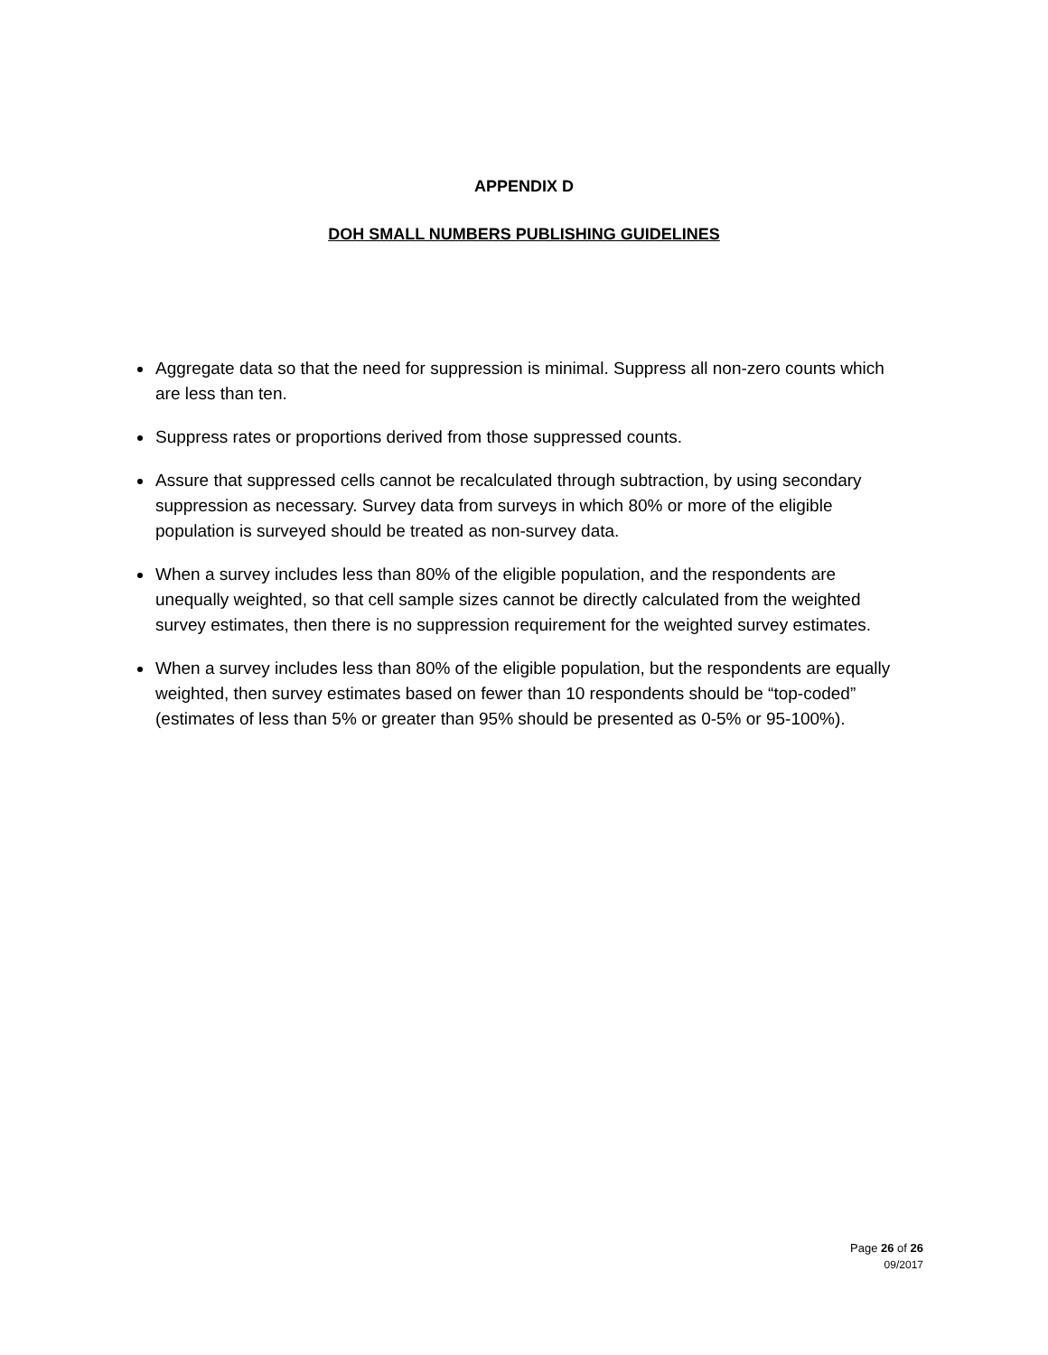APPENDIX D
DOH SMALL NUMBERS PUBLISHING GUIDELINES
Aggregate data so that the need for suppression is minimal. Suppress all non-zero counts which are less than ten.
Suppress rates or proportions derived from those suppressed counts.
Assure that suppressed cells cannot be recalculated through subtraction, by using secondary suppression as necessary. Survey data from surveys in which 80% or more of the eligible population is surveyed should be treated as non-survey data.
When a survey includes less than 80% of the eligible population, and the respondents are unequally weighted, so that cell sample sizes cannot be directly calculated from the weighted survey estimates, then there is no suppression requirement for the weighted survey estimates.
When a survey includes less than 80% of the eligible population, but the respondents are equally weighted, then survey estimates based on fewer than 10 respondents should be “top-coded” (estimates of less than 5% or greater than 95% should be presented as 0-5% or 95-100%).
Page 26 of 26
09/2017